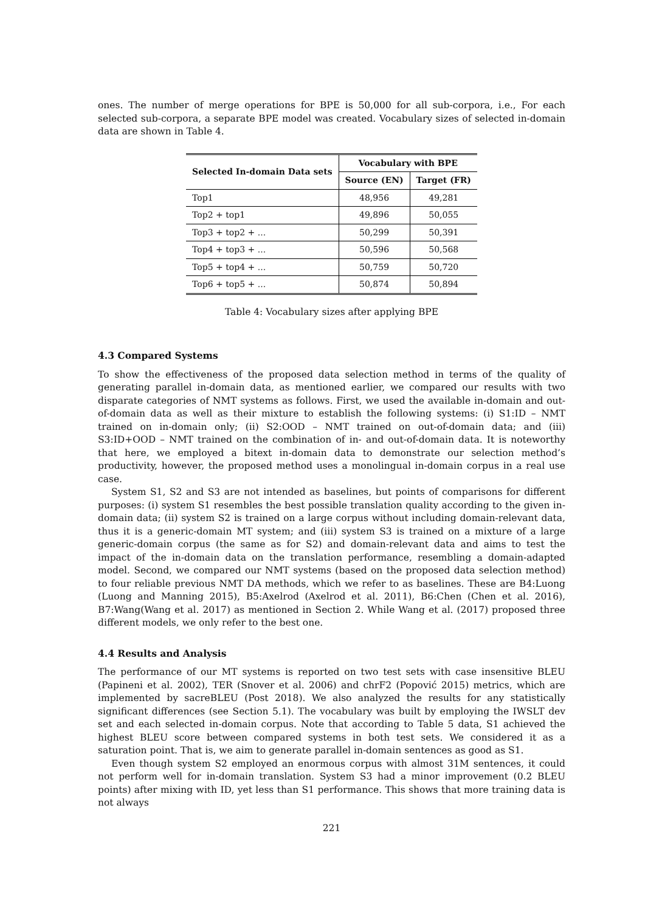ones. The number of merge operations for BPE is 50,000 for all sub-corpora, i.e., For each selected sub-corpora, a separate BPE model was created. Vocabulary sizes of selected in-domain data are shown in Table 4.
| Selected In-domain Data sets | Vocabulary with BPE | |
| --- | --- | --- |
| | Source (EN) | Target (FR) |
| Top1 | 48,956 | 49,281 |
| Top2 + top1 | 49,896 | 50,055 |
| Top3 + top2 + ... | 50,299 | 50,391 |
| Top4 + top3 + ... | 50,596 | 50,568 |
| Top5 + top4 + ... | 50,759 | 50,720 |
| Top6 + top5 + ... | 50,874 | 50,894 |
Table 4: Vocabulary sizes after applying BPE
4.3 Compared Systems
To show the effectiveness of the proposed data selection method in terms of the quality of generating parallel in-domain data, as mentioned earlier, we compared our results with two disparate categories of NMT systems as follows. First, we used the available in-domain and out-of-domain data as well as their mixture to establish the following systems: (i) S1:ID – NMT trained on in-domain only; (ii) S2:OOD – NMT trained on out-of-domain data; and (iii) S3:ID+OOD – NMT trained on the combination of in- and out-of-domain data. It is noteworthy that here, we employed a bitext in-domain data to demonstrate our selection method’s productivity, however, the proposed method uses a monolingual in-domain corpus in a real use case.
System S1, S2 and S3 are not intended as baselines, but points of comparisons for different purposes: (i) system S1 resembles the best possible translation quality according to the given in-domain data; (ii) system S2 is trained on a large corpus without including domain-relevant data, thus it is a generic-domain MT system; and (iii) system S3 is trained on a mixture of a large generic-domain corpus (the same as for S2) and domain-relevant data and aims to test the impact of the in-domain data on the translation performance, resembling a domain-adapted model. Second, we compared our NMT systems (based on the proposed data selection method) to four reliable previous NMT DA methods, which we refer to as baselines. These are B4:Luong (Luong and Manning 2015), B5:Axelrod (Axelrod et al. 2011), B6:Chen (Chen et al. 2016), B7:Wang(Wang et al. 2017) as mentioned in Section 2. While Wang et al. (2017) proposed three different models, we only refer to the best one.
4.4 Results and Analysis
The performance of our MT systems is reported on two test sets with case insensitive BLEU (Papineni et al. 2002), TER (Snover et al. 2006) and chrF2 (Popović 2015) metrics, which are implemented by sacreBLEU (Post 2018). We also analyzed the results for any statistically significant differences (see Section 5.1). The vocabulary was built by employing the IWSLT dev set and each selected in-domain corpus. Note that according to Table 5 data, S1 achieved the highest BLEU score between compared systems in both test sets. We considered it as a saturation point. That is, we aim to generate parallel in-domain sentences as good as S1.
Even though system S2 employed an enormous corpus with almost 31M sentences, it could not perform well for in-domain translation. System S3 had a minor improvement (0.2 BLEU points) after mixing with ID, yet less than S1 performance. This shows that more training data is not always
221